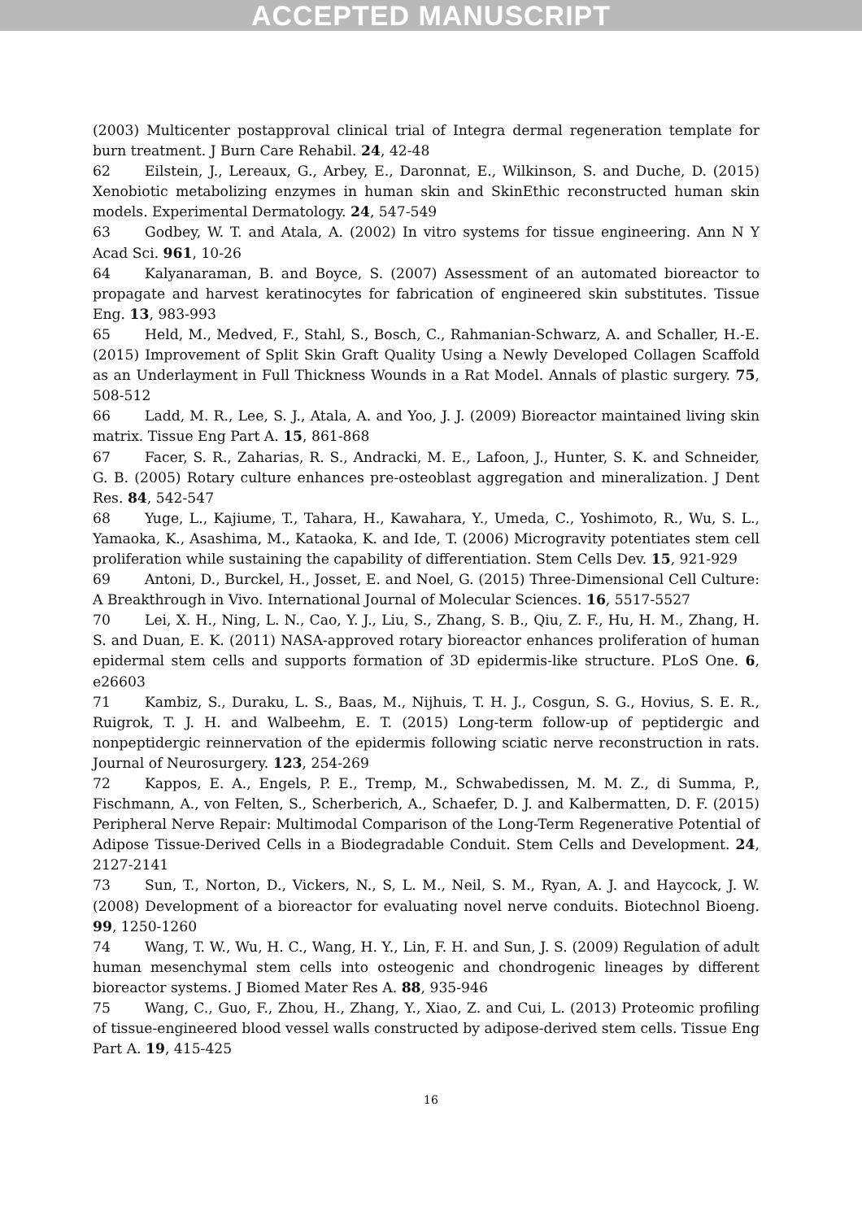ACCEPTED MANUSCRIPT
(2003) Multicenter postapproval clinical trial of Integra dermal regeneration template for burn treatment. J Burn Care Rehabil. 24, 42-48
62 Eilstein, J., Lereaux, G., Arbey, E., Daronnat, E., Wilkinson, S. and Duche, D. (2015) Xenobiotic metabolizing enzymes in human skin and SkinEthic reconstructed human skin models. Experimental Dermatology. 24, 547-549
63 Godbey, W. T. and Atala, A. (2002) In vitro systems for tissue engineering. Ann N Y Acad Sci. 961, 10-26
64 Kalyanaraman, B. and Boyce, S. (2007) Assessment of an automated bioreactor to propagate and harvest keratinocytes for fabrication of engineered skin substitutes. Tissue Eng. 13, 983-993
65 Held, M., Medved, F., Stahl, S., Bosch, C., Rahmanian-Schwarz, A. and Schaller, H.-E. (2015) Improvement of Split Skin Graft Quality Using a Newly Developed Collagen Scaffold as an Underlayment in Full Thickness Wounds in a Rat Model. Annals of plastic surgery. 75, 508-512
66 Ladd, M. R., Lee, S. J., Atala, A. and Yoo, J. J. (2009) Bioreactor maintained living skin matrix. Tissue Eng Part A. 15, 861-868
67 Facer, S. R., Zaharias, R. S., Andracki, M. E., Lafoon, J., Hunter, S. K. and Schneider, G. B. (2005) Rotary culture enhances pre-osteoblast aggregation and mineralization. J Dent Res. 84, 542-547
68 Yuge, L., Kajiume, T., Tahara, H., Kawahara, Y., Umeda, C., Yoshimoto, R., Wu, S. L., Yamaoka, K., Asashima, M., Kataoka, K. and Ide, T. (2006) Microgravity potentiates stem cell proliferation while sustaining the capability of differentiation. Stem Cells Dev. 15, 921-929
69 Antoni, D., Burckel, H., Josset, E. and Noel, G. (2015) Three-Dimensional Cell Culture: A Breakthrough in Vivo. International Journal of Molecular Sciences. 16, 5517-5527
70 Lei, X. H., Ning, L. N., Cao, Y. J., Liu, S., Zhang, S. B., Qiu, Z. F., Hu, H. M., Zhang, H. S. and Duan, E. K. (2011) NASA-approved rotary bioreactor enhances proliferation of human epidermal stem cells and supports formation of 3D epidermis-like structure. PLoS One. 6, e26603
71 Kambiz, S., Duraku, L. S., Baas, M., Nijhuis, T. H. J., Cosgun, S. G., Hovius, S. E. R., Ruigrok, T. J. H. and Walbeehm, E. T. (2015) Long-term follow-up of peptidergic and nonpeptidergic reinnervation of the epidermis following sciatic nerve reconstruction in rats. Journal of Neurosurgery. 123, 254-269
72 Kappos, E. A., Engels, P. E., Tremp, M., Schwabedissen, M. M. Z., di Summa, P., Fischmann, A., von Felten, S., Scherberich, A., Schaefer, D. J. and Kalbermatten, D. F. (2015) Peripheral Nerve Repair: Multimodal Comparison of the Long-Term Regenerative Potential of Adipose Tissue-Derived Cells in a Biodegradable Conduit. Stem Cells and Development. 24, 2127-2141
73 Sun, T., Norton, D., Vickers, N., S, L. M., Neil, S. M., Ryan, A. J. and Haycock, J. W. (2008) Development of a bioreactor for evaluating novel nerve conduits. Biotechnol Bioeng. 99, 1250-1260
74 Wang, T. W., Wu, H. C., Wang, H. Y., Lin, F. H. and Sun, J. S. (2009) Regulation of adult human mesenchymal stem cells into osteogenic and chondrogenic lineages by different bioreactor systems. J Biomed Mater Res A. 88, 935-946
75 Wang, C., Guo, F., Zhou, H., Zhang, Y., Xiao, Z. and Cui, L. (2013) Proteomic profiling of tissue-engineered blood vessel walls constructed by adipose-derived stem cells. Tissue Eng Part A. 19, 415-425
16